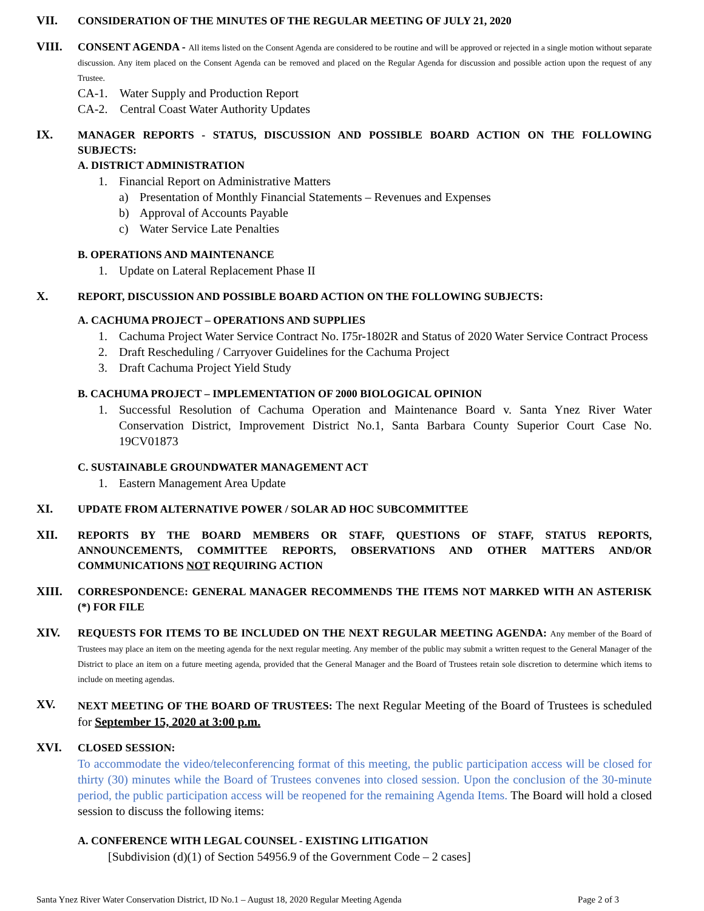VII.
CONSIDERATION OF THE MINUTES OF THE REGULAR MEETING OF JULY 21, 2020
VIII.
CONSENT AGENDA - All items listed on the Consent Agenda are considered to be routine and will be approved or rejected in a single motion without separate discussion. Any item placed on the Consent Agenda can be removed and placed on the Regular Agenda for discussion and possible action upon the request of any Trustee.
CA-1. Water Supply and Production Report
CA-2. Central Coast Water Authority Updates
IX.
MANAGER REPORTS - STATUS, DISCUSSION AND POSSIBLE BOARD ACTION ON THE FOLLOWING SUBJECTS:
A. DISTRICT ADMINISTRATION
1. Financial Report on Administrative Matters
a) Presentation of Monthly Financial Statements – Revenues and Expenses
b) Approval of Accounts Payable
c) Water Service Late Penalties
B. OPERATIONS AND MAINTENANCE
1. Update on Lateral Replacement Phase II
X.
REPORT, DISCUSSION AND POSSIBLE BOARD ACTION ON THE FOLLOWING SUBJECTS:
A. CACHUMA PROJECT – OPERATIONS AND SUPPLIES
1. Cachuma Project Water Service Contract No. I75r-1802R and Status of 2020 Water Service Contract Process
2. Draft Rescheduling / Carryover Guidelines for the Cachuma Project
3. Draft Cachuma Project Yield Study
B. CACHUMA PROJECT – IMPLEMENTATION OF 2000 BIOLOGICAL OPINION
1. Successful Resolution of Cachuma Operation and Maintenance Board v. Santa Ynez River Water Conservation District, Improvement District No.1, Santa Barbara County Superior Court Case No. 19CV01873
C. SUSTAINABLE GROUNDWATER MANAGEMENT ACT
1. Eastern Management Area Update
XI.
UPDATE FROM ALTERNATIVE POWER / SOLAR AD HOC SUBCOMMITTEE
XII.
REPORTS BY THE BOARD MEMBERS OR STAFF, QUESTIONS OF STAFF, STATUS REPORTS, ANNOUNCEMENTS, COMMITTEE REPORTS, OBSERVATIONS AND OTHER MATTERS AND/OR COMMUNICATIONS NOT REQUIRING ACTION
XIII.
CORRESPONDENCE: GENERAL MANAGER RECOMMENDS THE ITEMS NOT MARKED WITH AN ASTERISK (*) FOR FILE
XIV.
REQUESTS FOR ITEMS TO BE INCLUDED ON THE NEXT REGULAR MEETING AGENDA: Any member of the Board of Trustees may place an item on the meeting agenda for the next regular meeting. Any member of the public may submit a written request to the General Manager of the District to place an item on a future meeting agenda, provided that the General Manager and the Board of Trustees retain sole discretion to determine which items to include on meeting agendas.
XV.
NEXT MEETING OF THE BOARD OF TRUSTEES: The next Regular Meeting of the Board of Trustees is scheduled for September 15, 2020 at 3:00 p.m.
XVI.
CLOSED SESSION:
To accommodate the video/teleconferencing format of this meeting, the public participation access will be closed for thirty (30) minutes while the Board of Trustees convenes into closed session. Upon the conclusion of the 30-minute period, the public participation access will be reopened for the remaining Agenda Items. The Board will hold a closed session to discuss the following items:
A. CONFERENCE WITH LEGAL COUNSEL - EXISTING LITIGATION
[Subdivision (d)(1) of Section 54956.9 of the Government Code – 2 cases]
Santa Ynez River Water Conservation District, ID No.1 – August 18, 2020 Regular Meeting Agenda Page 2 of 3